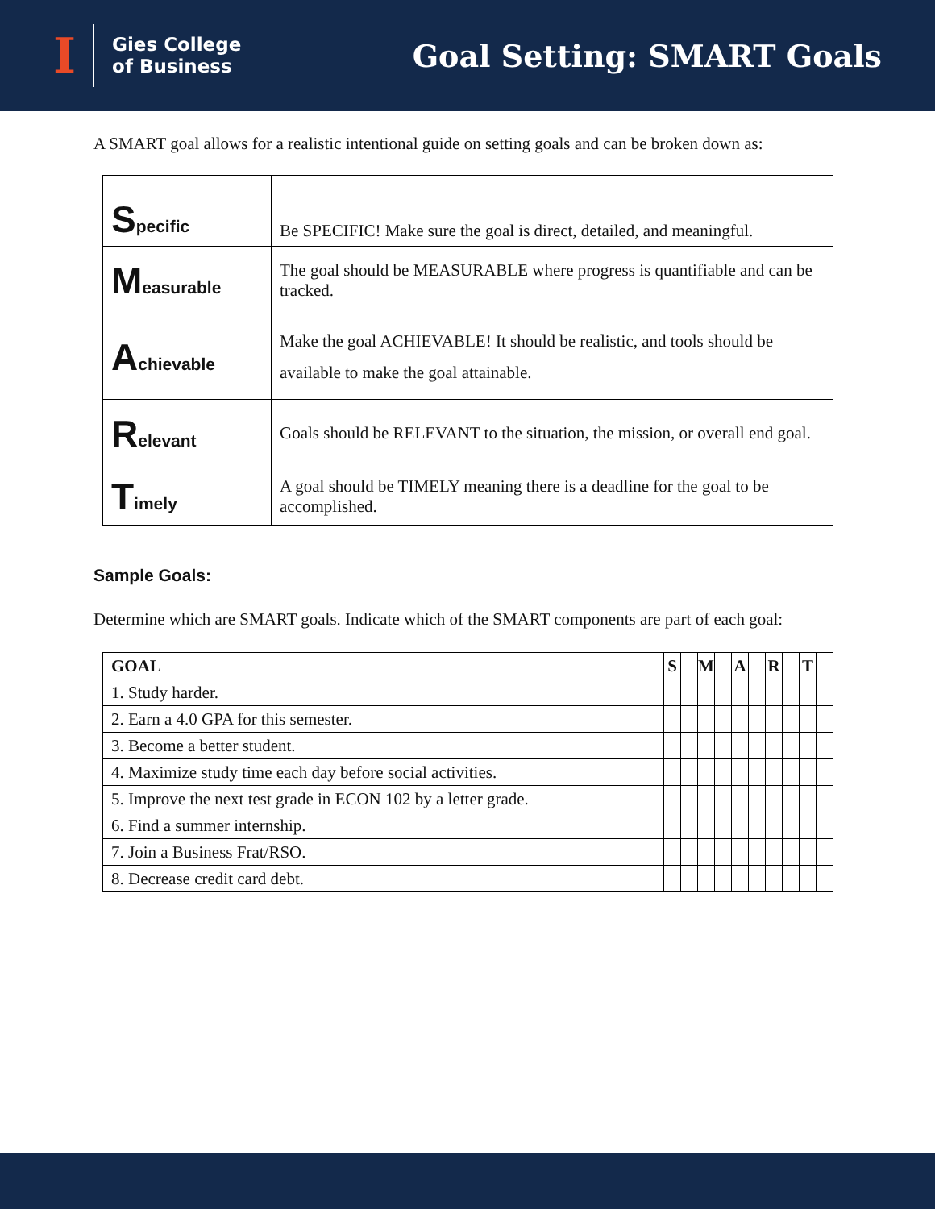I Gies College
of Business
Goal Setting: SMART Goals
A SMART goal allows for a realistic intentional guide on setting goals and can be broken down as:
| S pecific | Be SPECIFIC! Make sure the goal is direct, detailed, and meaningful. |
| M easurable | The goal should be MEASURABLE where progress is quantifiable and can be tracked. |
| A chievable | Make the goal ACHIEVABLE! It should be realistic, and tools should be available to make the goal attainable. |
| R elevant | Goals should be RELEVANT to the situation, the mission, or overall end goal. |
| T imely | A goal should be TIMELY meaning there is a deadline for the goal to be accomplished. |
Sample Goals:
Determine which are SMART goals. Indicate which of the SMART components are part of each goal:
| GOAL | S | | M | | A | | R | | T | |
| --- | --- | --- | --- | --- | --- | --- | --- | --- | --- | --- |
| 1. Study harder. | | | | | | | | | | |
| 2. Earn a 4.0 GPA for this semester. | | | | | | | | | | |
| 3. Become a better student. | | | | | | | | | | |
| 4. Maximize study time each day before social activities. | | | | | | | | | | |
| 5. Improve the next test grade in ECON 102 by a letter grade. | | | | | | | | | | |
| 6. Find a summer internship. | | | | | | | | | | |
| 7. Join a Business Frat/RSO. | | | | | | | | | | |
| 8. Decrease credit card debt. | | | | | | | | | | |